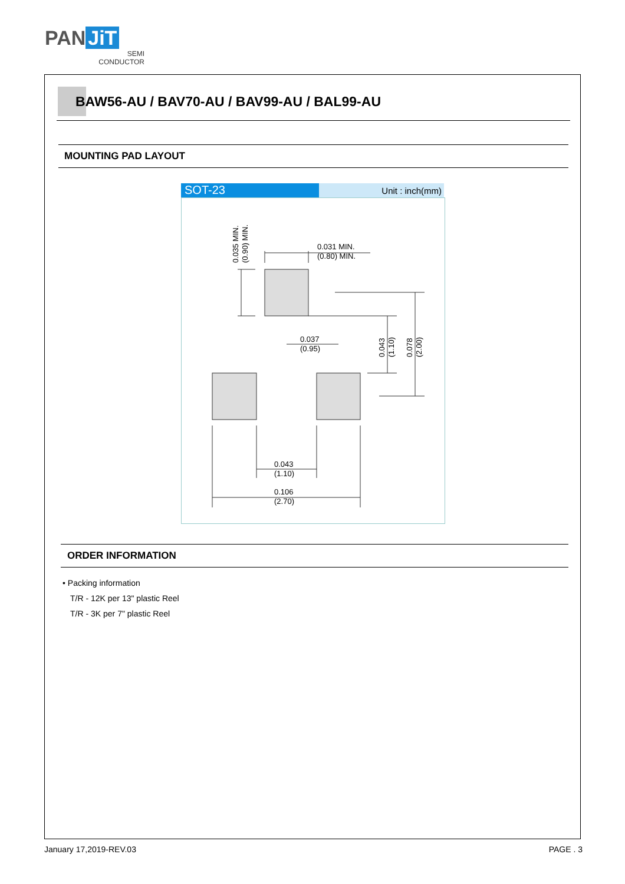PAN JiT
SEMI
CONDUCTOR
BAW56-AU / BAV70-AU / BAV99-AU / BAL99-AU
MOUNTING PAD LAYOUT
SOT-23
Unit : inch(mm)
0.031 MIN.
(0.80) MIN.
0.037
(0.95)
0.043
(1.10)
0.106
(2.70)
0.035 MIN.
(0.90) MIN.
0.043
(1.10)
0.078
(2.00)
ORDER INFORMATION
• Packing information
T/R - 12K per 13" plastic Reel
T/R - 3K per 7" plastic Reel
January 17,2019-REV.03 PAGE . 3